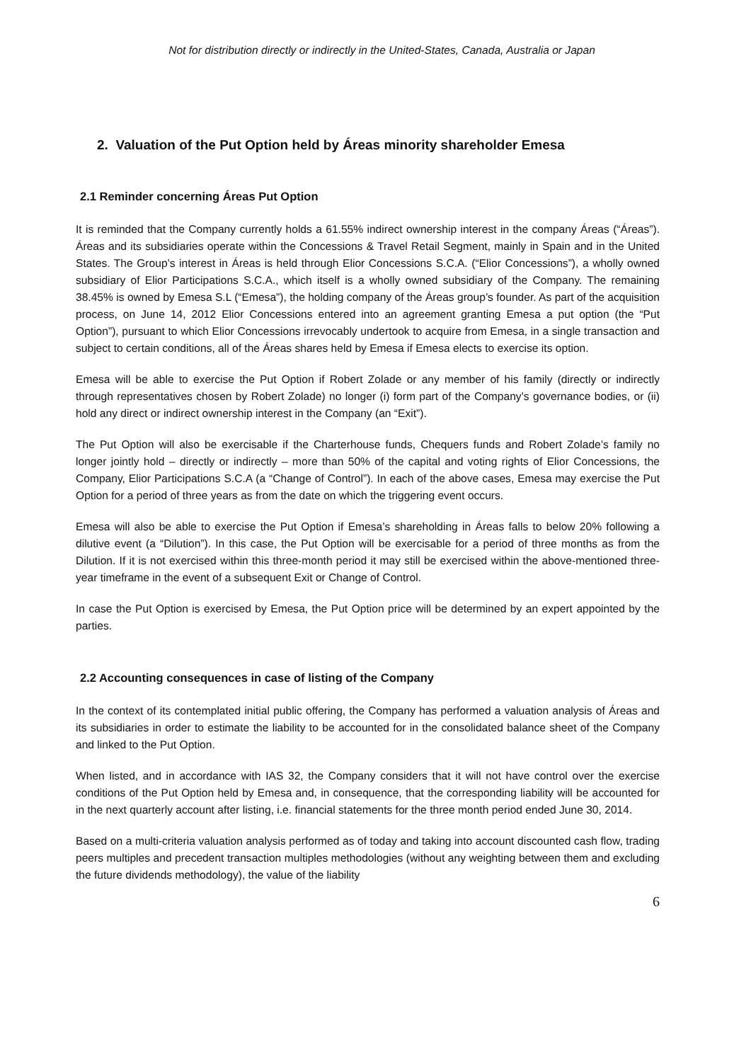Not for distribution directly or indirectly in the United-States, Canada, Australia or Japan
2. Valuation of the Put Option held by Áreas minority shareholder Emesa
2.1 Reminder concerning Áreas Put Option
It is reminded that the Company currently holds a 61.55% indirect ownership interest in the company Áreas (“Áreas”). Áreas and its subsidiaries operate within the Concessions & Travel Retail Segment, mainly in Spain and in the United States. The Group’s interest in Áreas is held through Elior Concessions S.C.A. (“Elior Concessions”), a wholly owned subsidiary of Elior Participations S.C.A., which itself is a wholly owned subsidiary of the Company. The remaining 38.45% is owned by Emesa S.L (“Emesa”), the holding company of the Áreas group’s founder. As part of the acquisition process, on June 14, 2012 Elior Concessions entered into an agreement granting Emesa a put option (the “Put Option”), pursuant to which Elior Concessions irrevocably undertook to acquire from Emesa, in a single transaction and subject to certain conditions, all of the Áreas shares held by Emesa if Emesa elects to exercise its option.
Emesa will be able to exercise the Put Option if Robert Zolade or any member of his family (directly or indirectly through representatives chosen by Robert Zolade) no longer (i) form part of the Company’s governance bodies, or (ii) hold any direct or indirect ownership interest in the Company (an “Exit”).
The Put Option will also be exercisable if the Charterhouse funds, Chequers funds and Robert Zolade’s family no longer jointly hold – directly or indirectly – more than 50% of the capital and voting rights of Elior Concessions, the Company, Elior Participations S.C.A (a “Change of Control”). In each of the above cases, Emesa may exercise the Put Option for a period of three years as from the date on which the triggering event occurs.
Emesa will also be able to exercise the Put Option if Emesa’s shareholding in Áreas falls to below 20% following a dilutive event (a “Dilution”). In this case, the Put Option will be exercisable for a period of three months as from the Dilution. If it is not exercised within this three-month period it may still be exercised within the above-mentioned three-year timeframe in the event of a subsequent Exit or Change of Control.
In case the Put Option is exercised by Emesa, the Put Option price will be determined by an expert appointed by the parties.
2.2 Accounting consequences in case of listing of the Company
In the context of its contemplated initial public offering, the Company has performed a valuation analysis of Áreas and its subsidiaries in order to estimate the liability to be accounted for in the consolidated balance sheet of the Company and linked to the Put Option.
When listed, and in accordance with IAS 32, the Company considers that it will not have control over the exercise conditions of the Put Option held by Emesa and, in consequence, that the corresponding liability will be accounted for in the next quarterly account after listing, i.e. financial statements for the three month period ended June 30, 2014.
Based on a multi-criteria valuation analysis performed as of today and taking into account discounted cash flow, trading peers multiples and precedent transaction multiples methodologies (without any weighting between them and excluding the future dividends methodology), the value of the liability
6